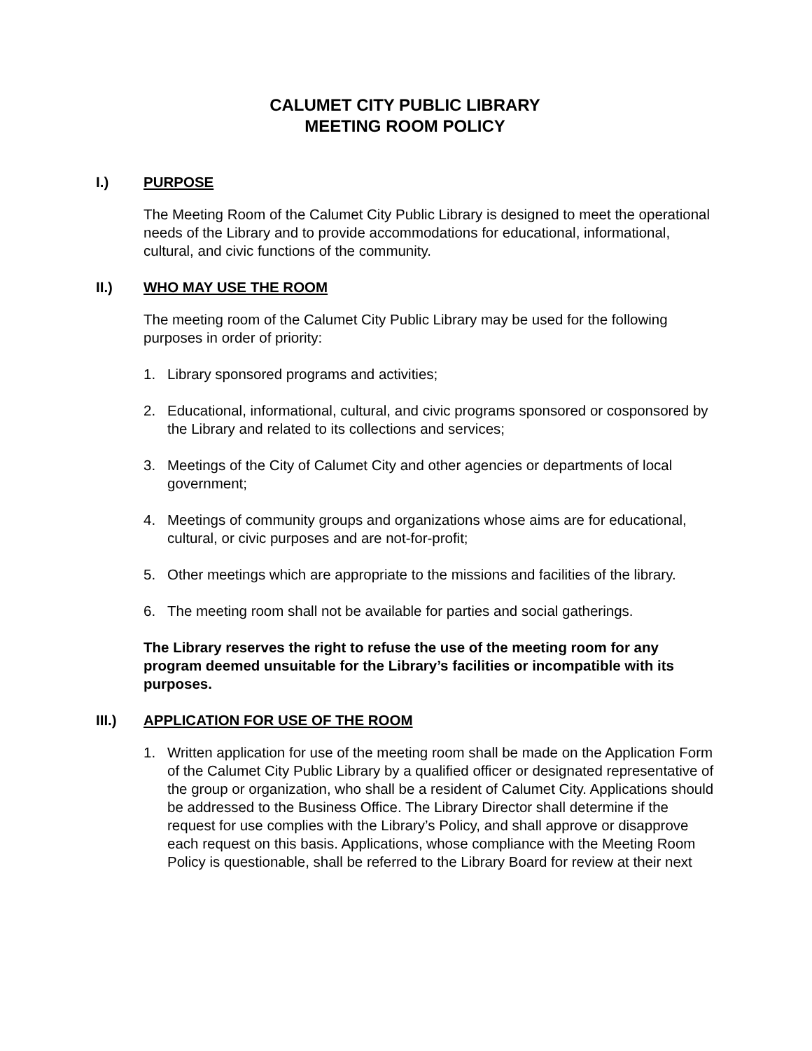CALUMET CITY PUBLIC LIBRARY
MEETING ROOM POLICY
I.) PURPOSE
The Meeting Room of the Calumet City Public Library is designed to meet the operational needs of the Library and to provide accommodations for educational, informational, cultural, and civic functions of the community.
II.) WHO MAY USE THE ROOM
The meeting room of the Calumet City Public Library may be used for the following purposes in order of priority:
1. Library sponsored programs and activities;
2. Educational, informational, cultural, and civic programs sponsored or cosponsored by the Library and related to its collections and services;
3. Meetings of the City of Calumet City and other agencies or departments of local government;
4. Meetings of community groups and organizations whose aims are for educational, cultural, or civic purposes and are not-for-profit;
5. Other meetings which are appropriate to the missions and facilities of the library.
6. The meeting room shall not be available for parties and social gatherings.
The Library reserves the right to refuse the use of the meeting room for any program deemed unsuitable for the Library’s facilities or incompatible with its purposes.
III.) APPLICATION FOR USE OF THE ROOM
1. Written application for use of the meeting room shall be made on the Application Form of the Calumet City Public Library by a qualified officer or designated representative of the group or organization, who shall be a resident of Calumet City. Applications should be addressed to the Business Office. The Library Director shall determine if the request for use complies with the Library’s Policy, and shall approve or disapprove each request on this basis. Applications, whose compliance with the Meeting Room Policy is questionable, shall be referred to the Library Board for review at their next